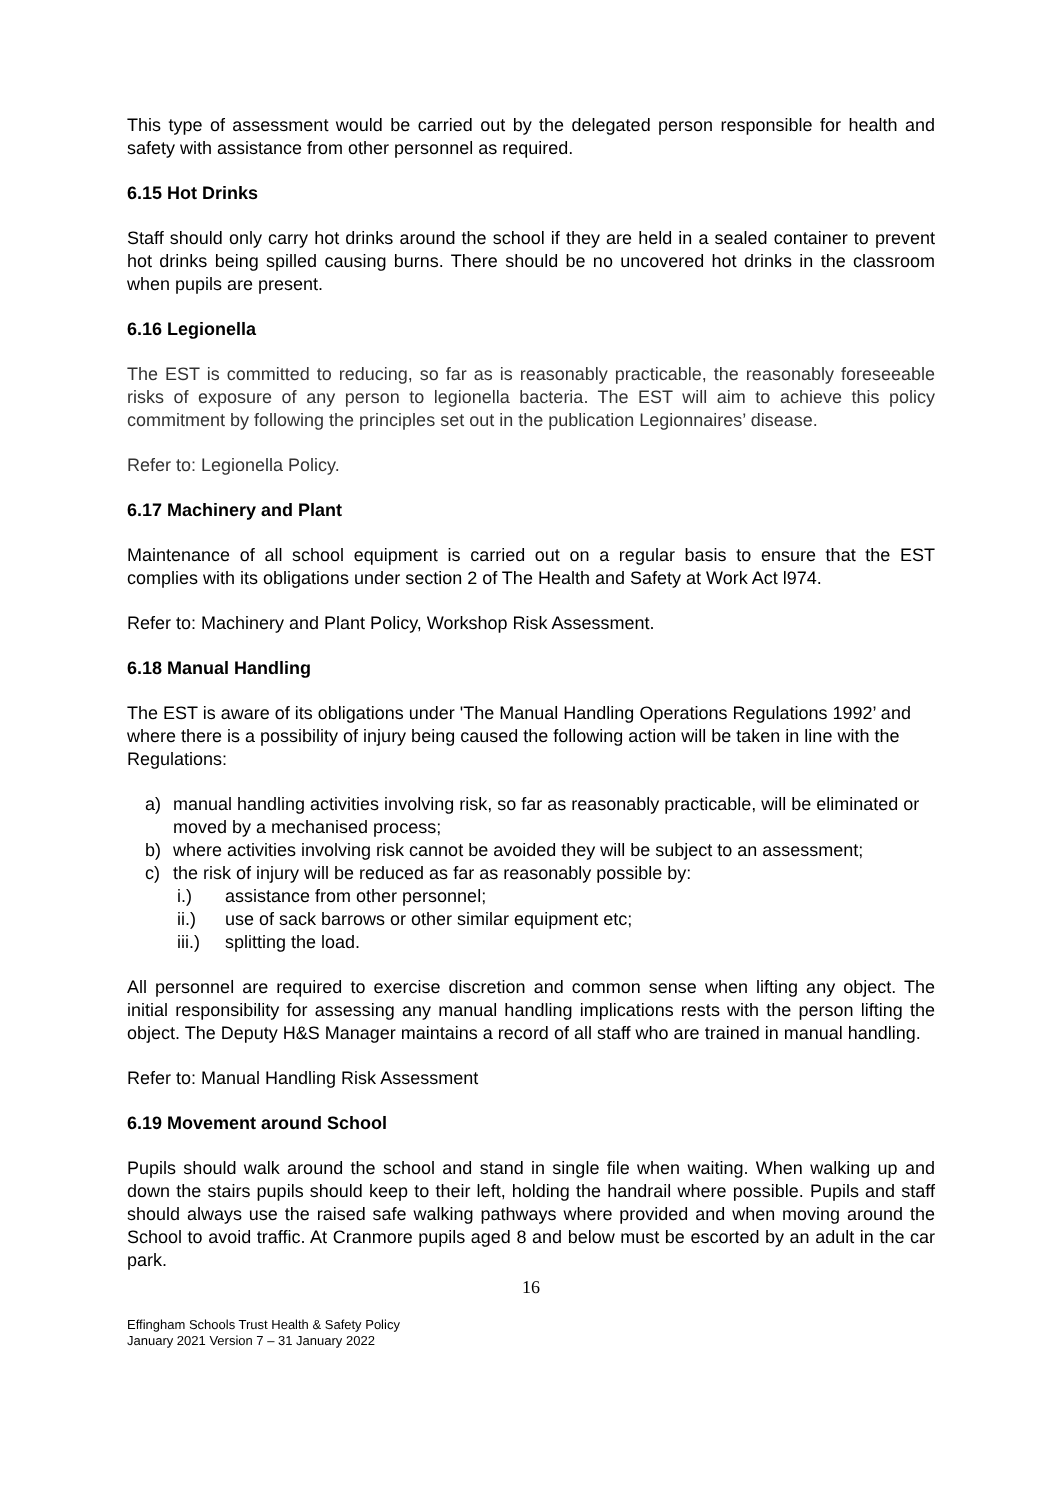This type of assessment would be carried out by the delegated person responsible for health and safety with assistance from other personnel as required.
6.15 Hot Drinks
Staff should only carry hot drinks around the school if they are held in a sealed container to prevent hot drinks being spilled causing burns. There should be no uncovered hot drinks in the classroom when pupils are present.
6.16 Legionella
The EST is committed to reducing, so far as is reasonably practicable, the reasonably foreseeable risks of exposure of any person to legionella bacteria. The EST will aim to achieve this policy commitment by following the principles set out in the publication Legionnaires’ disease.
Refer to: Legionella Policy.
6.17 Machinery and Plant
Maintenance of all school equipment is carried out on a regular basis to ensure that the EST complies with its obligations under section 2 of The Health and Safety at Work Act l974.
Refer to: Machinery and Plant Policy, Workshop Risk Assessment.
6.18 Manual Handling
The EST is aware of its obligations under 'The Manual Handling Operations Regulations 1992’ and where there is a possibility of injury being caused the following action will be taken in line with the Regulations:
a) manual handling activities involving risk, so far as reasonably practicable, will be eliminated or moved by a mechanised process;
b) where activities involving risk cannot be avoided they will be subject to an assessment;
c) the risk of injury will be reduced as far as reasonably possible by:
i.) assistance from other personnel;
ii.) use of sack barrows or other similar equipment etc;
iii.) splitting the load.
All personnel are required to exercise discretion and common sense when lifting any object. The initial responsibility for assessing any manual handling implications rests with the person lifting the object. The Deputy H&S Manager maintains a record of all staff who are trained in manual handling.
Refer to: Manual Handling Risk Assessment
6.19 Movement around School
Pupils should walk around the school and stand in single file when waiting. When walking up and down the stairs pupils should keep to their left, holding the handrail where possible. Pupils and staff should always use the raised safe walking pathways where provided and when moving around the School to avoid traffic. At Cranmore pupils aged 8 and below must be escorted by an adult in the car park.
16
Effingham Schools Trust Health & Safety Policy
January 2021 Version 7 – 31 January 2022